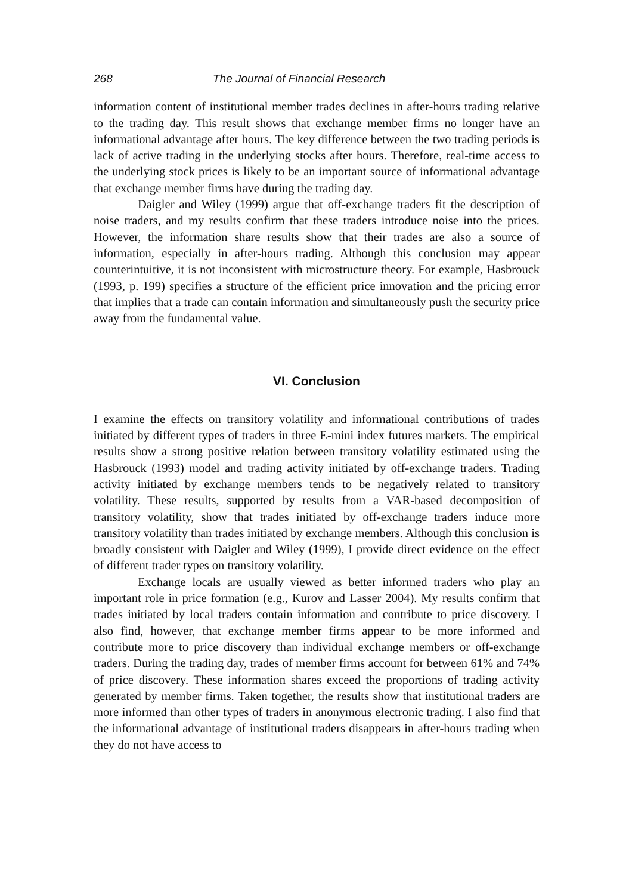268 The Journal of Financial Research
information content of institutional member trades declines in after-hours trading relative to the trading day. This result shows that exchange member firms no longer have an informational advantage after hours. The key difference between the two trading periods is lack of active trading in the underlying stocks after hours. Therefore, real-time access to the underlying stock prices is likely to be an important source of informational advantage that exchange member firms have during the trading day.
Daigler and Wiley (1999) argue that off-exchange traders fit the description of noise traders, and my results confirm that these traders introduce noise into the prices. However, the information share results show that their trades are also a source of information, especially in after-hours trading. Although this conclusion may appear counterintuitive, it is not inconsistent with microstructure theory. For example, Hasbrouck (1993, p. 199) specifies a structure of the efficient price innovation and the pricing error that implies that a trade can contain information and simultaneously push the security price away from the fundamental value.
VI. Conclusion
I examine the effects on transitory volatility and informational contributions of trades initiated by different types of traders in three E-mini index futures markets. The empirical results show a strong positive relation between transitory volatility estimated using the Hasbrouck (1993) model and trading activity initiated by off-exchange traders. Trading activity initiated by exchange members tends to be negatively related to transitory volatility. These results, supported by results from a VAR-based decomposition of transitory volatility, show that trades initiated by off-exchange traders induce more transitory volatility than trades initiated by exchange members. Although this conclusion is broadly consistent with Daigler and Wiley (1999), I provide direct evidence on the effect of different trader types on transitory volatility.
Exchange locals are usually viewed as better informed traders who play an important role in price formation (e.g., Kurov and Lasser 2004). My results confirm that trades initiated by local traders contain information and contribute to price discovery. I also find, however, that exchange member firms appear to be more informed and contribute more to price discovery than individual exchange members or off-exchange traders. During the trading day, trades of member firms account for between 61% and 74% of price discovery. These information shares exceed the proportions of trading activity generated by member firms. Taken together, the results show that institutional traders are more informed than other types of traders in anonymous electronic trading. I also find that the informational advantage of institutional traders disappears in after-hours trading when they do not have access to